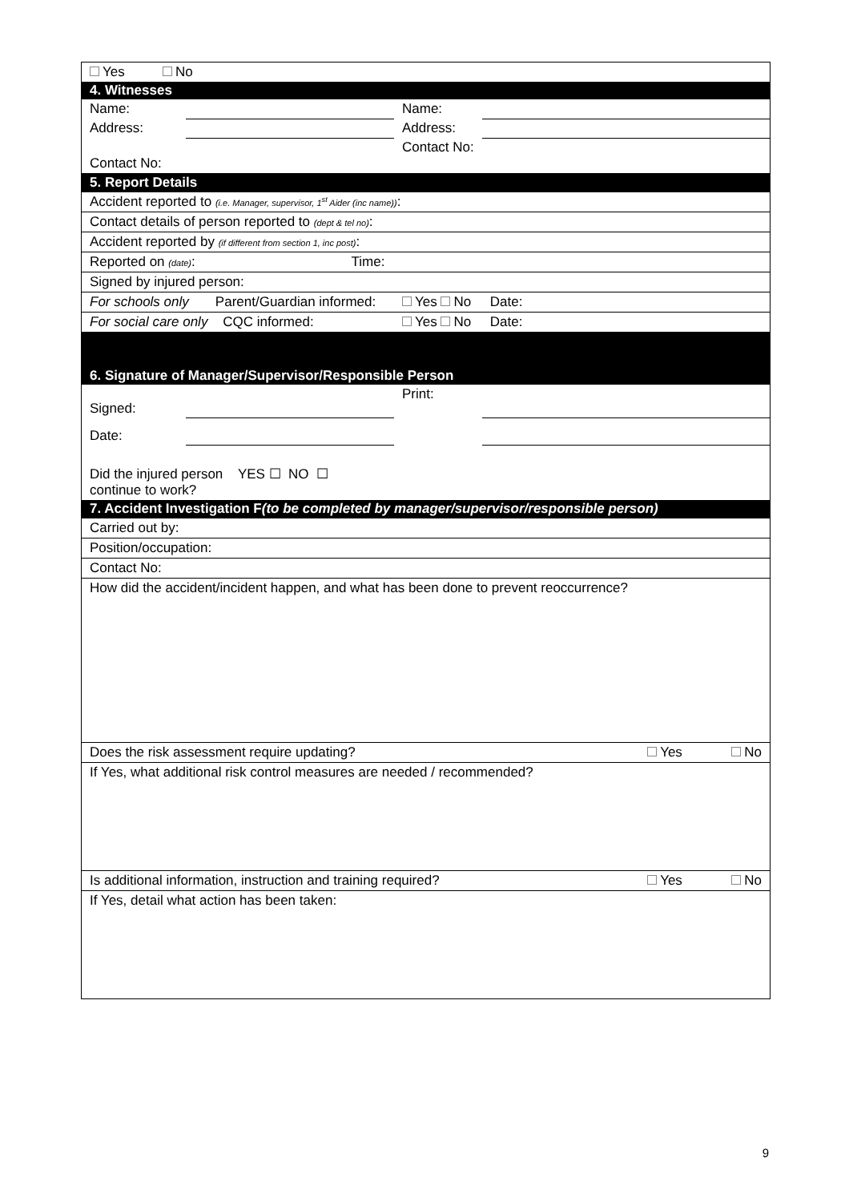| Yes No | | | |
| 4. Witnesses | | | |
| Name: | | Name: | |
| Address: | | Address: | |
| Contact No: | | Contact No: | |
| 5. Report Details | | | |
| Accident reported to (i.e. Manager, supervisor, 1<sup>st</sup> Aider (inc name)) : | | | |
| Contact details of person reported to (dept & tel no) : | | | |
| Accident reported by (if different from section 1, inc post) : | | | |
| Reported on (date) : Time: | | | |
| Signed by injured person: | | | |
| For schools only Parent/Guardian informed: | | Yes No Date: | |
| For social care only CQC informed: | | Yes No Date: | |
| 6. Signature of Manager/Supervisor/Responsible Person | | | |
| Signed: | | Print: | |
| Date: | | | |
| Did the injured person YES ☐ NO ☐ continue to work? | | | |
| 7. Accident Investigation F (to be completed by manager/supervisor/responsible person) | | | |
| Carried out by: | | | |
| Position/occupation: | | | |
| Contact No: | | | |
| How did the accident/incident happen, and what has been done to prevent reoccurrence? | | | |
| Does the risk assessment require updating? | | | Yes No |
| If Yes, what additional risk control measures are needed / recommended? | | | |
| Is additional information, instruction and training required? | | | Yes No |
| If Yes, detail what action has been taken: | | | |
9